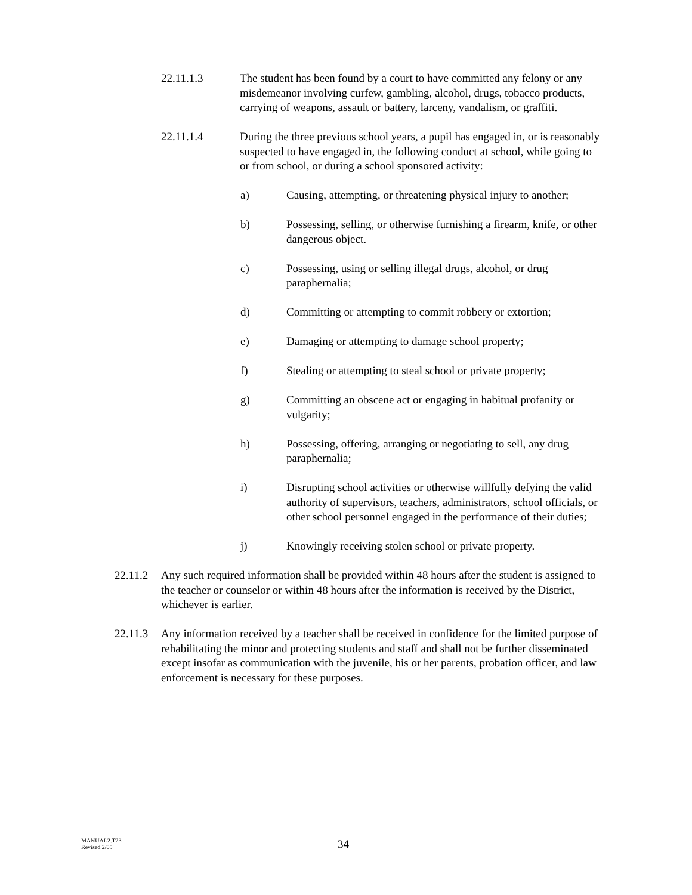22.11.1.3 The student has been found by a court to have committed any felony or any misdemeanor involving curfew, gambling, alcohol, drugs, tobacco products, carrying of weapons, assault or battery, larceny, vandalism, or graffiti.
22.11.1.4 During the three previous school years, a pupil has engaged in, or is reasonably suspected to have engaged in, the following conduct at school, while going to or from school, or during a school sponsored activity:
a) Causing, attempting, or threatening physical injury to another;
b) Possessing, selling, or otherwise furnishing a firearm, knife, or other dangerous object.
c) Possessing, using or selling illegal drugs, alcohol, or drug paraphernalia;
d) Committing or attempting to commit robbery or extortion;
e) Damaging or attempting to damage school property;
f) Stealing or attempting to steal school or private property;
g) Committing an obscene act or engaging in habitual profanity or vulgarity;
h) Possessing, offering, arranging or negotiating to sell, any drug paraphernalia;
i) Disrupting school activities or otherwise willfully defying the valid authority of supervisors, teachers, administrators, school officials, or other school personnel engaged in the performance of their duties;
j) Knowingly receiving stolen school or private property.
22.11.2
Any such required information shall be provided within 48 hours after the student is assigned to the teacher or counselor or within 48 hours after the information is received by the District, whichever is earlier.
22.11.3
Any information received by a teacher shall be received in confidence for the limited purpose of rehabilitating the minor and protecting students and staff and shall not be further disseminated except insofar as communication with the juvenile, his or her parents, probation officer, and law enforcement is necessary for these purposes.
MANUAL2.T23
Revised 2/05
34